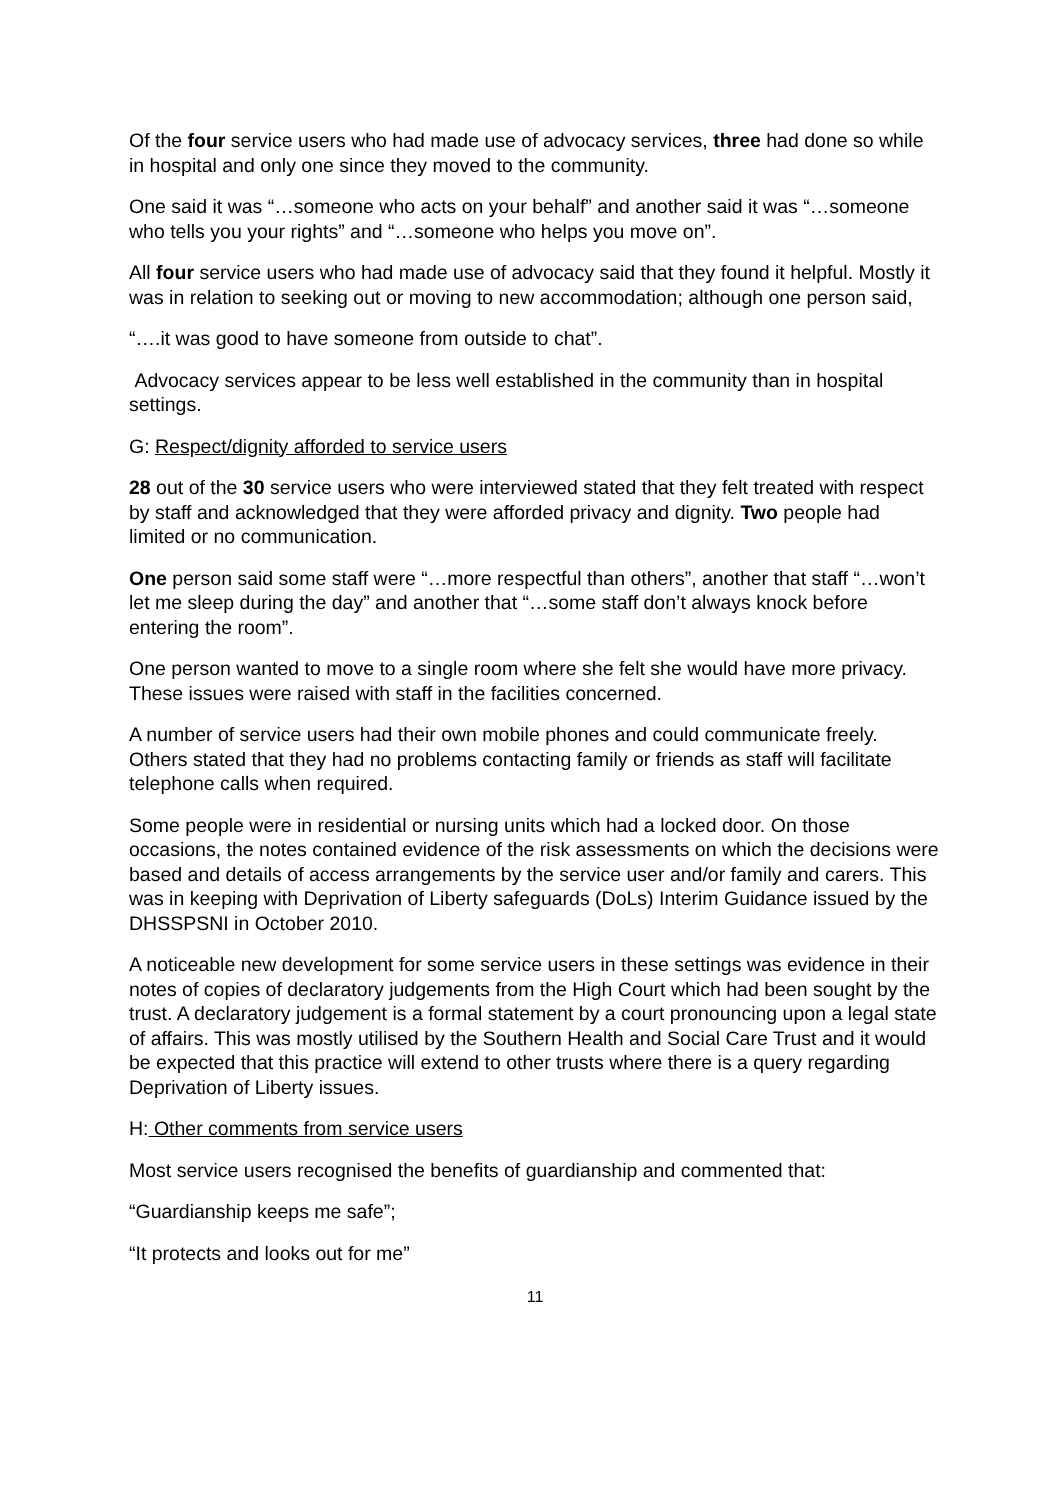Of the four service users who had made use of advocacy services, three had done so while in hospital and only one since they moved to the community.
One said it was “…someone who acts on your behalf” and another said it was “…someone who tells you your rights” and “…someone who helps you move on”.
All four service users who had made use of advocacy said that they found it helpful. Mostly it was in relation to seeking out or moving to new accommodation; although one person said,
“….it was good to have someone from outside to chat”.
Advocacy services appear to be less well established in the community than in hospital settings.
G: Respect/dignity afforded to service users
28 out of the 30 service users who were interviewed stated that they felt treated with respect by staff and acknowledged that they were afforded privacy and dignity. Two people had limited or no communication.
One person said some staff were “…more respectful than others”, another that staff “…won’t let me sleep during the day” and another that “…some staff don’t always knock before entering the room”.
One person wanted to move to a single room where she felt she would have more privacy. These issues were raised with staff in the facilities concerned.
A number of service users had their own mobile phones and could communicate freely. Others stated that they had no problems contacting family or friends as staff will facilitate telephone calls when required.
Some people were in residential or nursing units which had a locked door. On those occasions, the notes contained evidence of the risk assessments on which the decisions were based and details of access arrangements by the service user and/or family and carers. This was in keeping with Deprivation of Liberty safeguards (DoLs) Interim Guidance issued by the DHSSPSNI in October 2010.
A noticeable new development for some service users in these settings was evidence in their notes of copies of declaratory judgements from the High Court which had been sought by the trust. A declaratory judgement is a formal statement by a court pronouncing upon a legal state of affairs. This was mostly utilised by the Southern Health and Social Care Trust and it would be expected that this practice will extend to other trusts where there is a query regarding Deprivation of Liberty issues.
H: Other comments from service users
Most service users recognised the benefits of guardianship and commented that:
“Guardianship keeps me safe”;
“It protects and looks out for me”
11